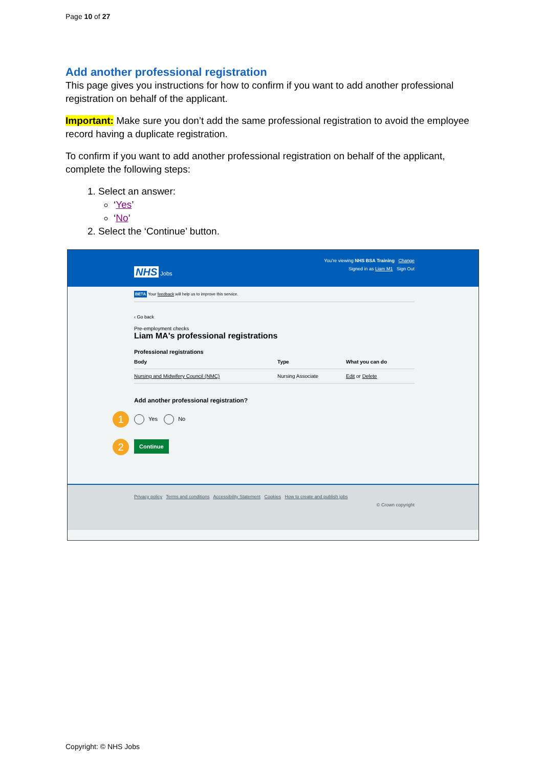Page 10 of 27
Add another professional registration
This page gives you instructions for how to confirm if you want to add another professional registration on behalf of the applicant.
Important: Make sure you don’t add the same professional registration to avoid the employee record having a duplicate registration.
To confirm if you want to add another professional registration on behalf of the applicant, complete the following steps:
1. Select an answer:
‘Yes’
‘No’
2. Select the ‘Continue’ button.
You're viewing NHS BSA Training Change
NHS Jobs Signed in as Liam M1 Sign Out
BETA Your feedback will help us to improve this service.
‹ Go back
Pre-employment checks
Liam MA's professional registrations
Professional registrations
| Body | Type | What you can do |
| --- | --- | --- |
| Nursing and Midwifery Council (NMC) | Nursing Associate | Edit or Delete |
Add another professional registration?
1 Yes No
2 Continue
Privacy policy Terms and conditions Accessibility Statement Cookies How to create and publish jobs
© Crown copyright
Copyright: © NHS Jobs